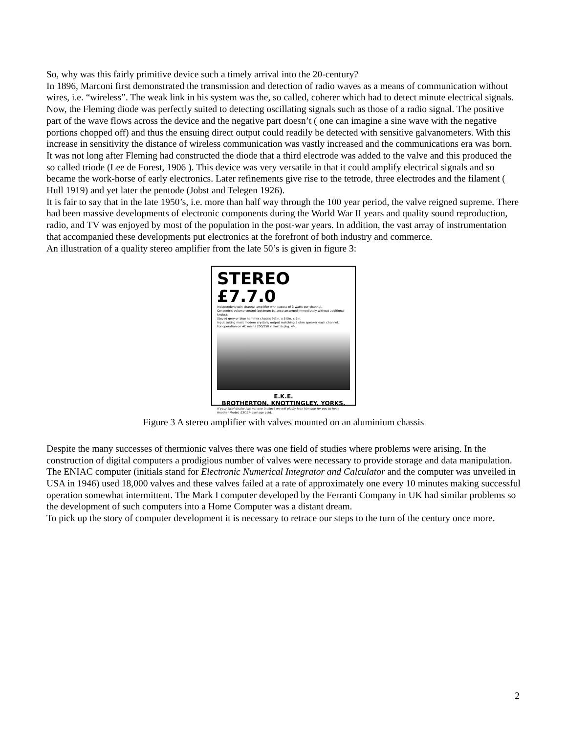So, why was this fairly primitive device such a timely arrival into the 20-century?
In 1896, Marconi first demonstrated the transmission and detection of radio waves as a means of communication without wires, i.e. “wireless”. The weak link in his system was the, so called, coherer which had to detect minute electrical signals. Now, the Fleming diode was perfectly suited to detecting oscillating signals such as those of a radio signal. The positive part of the wave flows across the device and the negative part doesn’t ( one can imagine a sine wave with the negative portions chopped off) and thus the ensuing direct output could readily be detected with sensitive galvanometers. With this increase in sensitivity the distance of wireless communication was vastly increased and the communications era was born.
It was not long after Fleming had constructed the diode that a third electrode was added to the valve and this produced the so called triode (Lee de Forest, 1906 ). This device was very versatile in that it could amplify electrical signals and so became the work-horse of early electronics. Later refinements give rise to the tetrode, three electrodes and the filament ( Hull 1919) and yet later the pentode (Jobst and Telegen 1926).
It is fair to say that in the late 1950’s, i.e. more than half way through the 100 year period, the valve reigned supreme. There had been massive developments of electronic components during the World War II years and quality sound reproduction, radio, and TV was enjoyed by most of the population in the post-war years. In addition, the vast array of instrumentation that accompanied these developments put electronics at the forefront of both industry and commerce.
An illustration of a quality stereo amplifier from the late 50’s is given in figure 3:
STEREO £7.7.0
Independent twin channel amplifier with excess of 3 watts per channel.
Concentric volume control (optimum balance arranged immediately without additional knobs).
Stoved grey or blue hammer chassis 9½in. x 5½in. x 6in.
Input suiting most modern crystals; output matching 3 ohm speaker each channel.
For operation on AC mains 200/250 v. Post & pkg. 4/-.
E.K.E.
BROTHERTON, KNOTTINGLEY, YORKS.
If your local dealer has not one in stock we will gladly loan him one for you to hear. Another Model, £3/12/- carriage paid.
Figure 3 A stereo amplifier with valves mounted on an aluminium chassis
Despite the many successes of thermionic valves there was one field of studies where problems were arising. In the construction of digital computers a prodigious number of valves were necessary to provide storage and data manipulation. The ENIAC computer (initials stand for Electronic Numerical Integrator and Calculator and the computer was unveiled in USA in 1946) used 18,000 valves and these valves failed at a rate of approximately one every 10 minutes making successful operation somewhat intermittent. The Mark I computer developed by the Ferranti Company in UK had similar problems so the development of such computers into a Home Computer was a distant dream.
To pick up the story of computer development it is necessary to retrace our steps to the turn of the century once more.
2